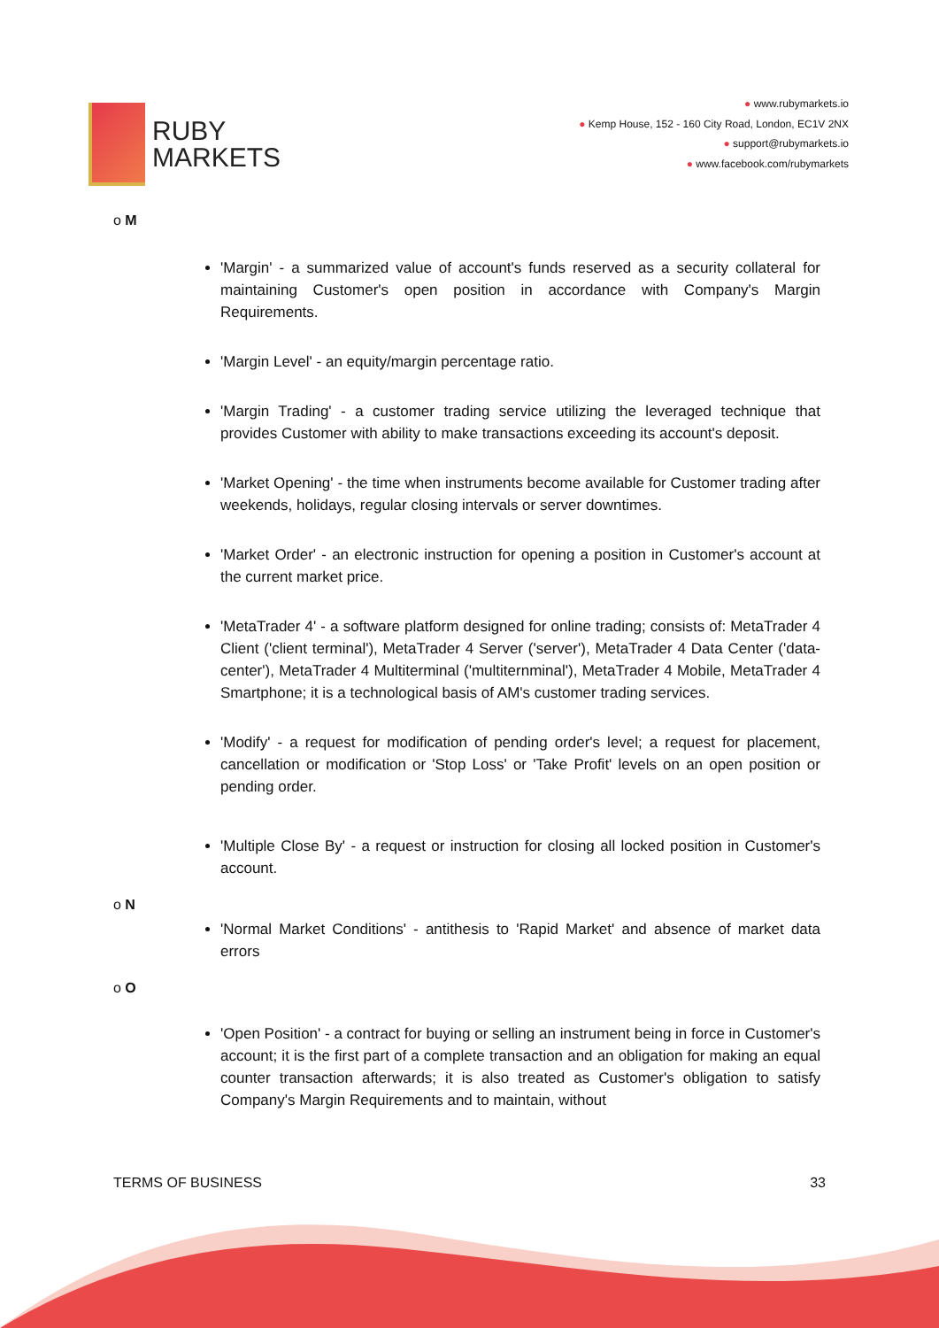RUBY
MARKETS
● www.rubymarkets.io
● Kemp House, 152 - 160 City Road, London, EC1V 2NX
● support@rubymarkets.io
● www.facebook.com/rubymarkets
o M
'Margin' - a summarized value of account's funds reserved as a security collateral for maintaining Customer's open position in accordance with Company's Margin Requirements.
'Margin Level' - an equity/margin percentage ratio.
'Margin Trading' - a customer trading service utilizing the leveraged technique that provides Customer with ability to make transactions exceeding its account's deposit.
'Market Opening' - the time when instruments become available for Customer trading after weekends, holidays, regular closing intervals or server downtimes.
'Market Order' - an electronic instruction for opening a position in Customer's account at the current market price.
'MetaTrader 4' - a software platform designed for online trading; consists of: MetaTrader 4 Client ('client terminal'), MetaTrader 4 Server ('server'), MetaTrader 4 Data Center ('data-center'), MetaTrader 4 Multiterminal ('multiternminal'), MetaTrader 4 Mobile, MetaTrader 4 Smartphone; it is a technological basis of AM's customer trading services.
'Modify' - a request for modification of pending order's level; a request for placement, cancellation or modification or 'Stop Loss' or 'Take Profit' levels on an open position or pending order.
'Multiple Close By' - a request or instruction for closing all locked position in Customer's account.
o N
'Normal Market Conditions' - antithesis to 'Rapid Market' and absence of market data errors
o O
'Open Position' - a contract for buying or selling an instrument being in force in Customer's account; it is the first part of a complete transaction and an obligation for making an equal counter transaction afterwards; it is also treated as Customer's obligation to satisfy Company's Margin Requirements and to maintain, without
TERMS OF BUSINESS 33